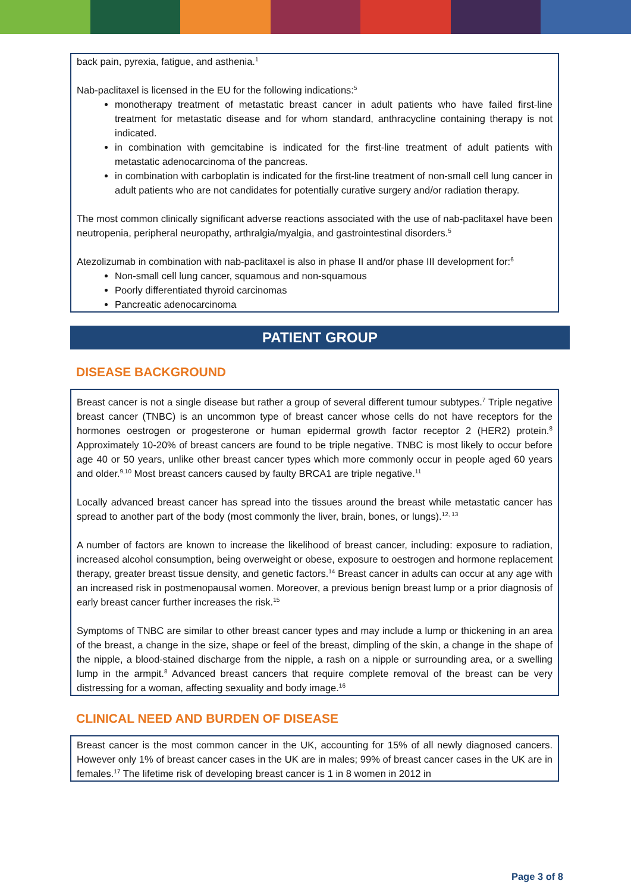back pain, pyrexia, fatigue, and asthenia.<sup>1</sup>
Nab-paclitaxel is licensed in the EU for the following indications:<sup>5</sup>
monotherapy treatment of metastatic breast cancer in adult patients who have failed first-line treatment for metastatic disease and for whom standard, anthracycline containing therapy is not indicated.
in combination with gemcitabine is indicated for the first-line treatment of adult patients with metastatic adenocarcinoma of the pancreas.
in combination with carboplatin is indicated for the first-line treatment of non-small cell lung cancer in adult patients who are not candidates for potentially curative surgery and/or radiation therapy.
The most common clinically significant adverse reactions associated with the use of nab-paclitaxel have been neutropenia, peripheral neuropathy, arthralgia/myalgia, and gastrointestinal disorders.<sup>5</sup>
Atezolizumab in combination with nab-paclitaxel is also in phase II and/or phase III development for:<sup>6</sup>
Non-small cell lung cancer, squamous and non-squamous
Poorly differentiated thyroid carcinomas
Pancreatic adenocarcinoma
PATIENT GROUP
DISEASE BACKGROUND
Breast cancer is not a single disease but rather a group of several different tumour subtypes.<sup>7</sup> Triple negative breast cancer (TNBC) is an uncommon type of breast cancer whose cells do not have receptors for the hormones oestrogen or progesterone or human epidermal growth factor receptor 2 (HER2) protein.<sup>8</sup> Approximately 10-20% of breast cancers are found to be triple negative. TNBC is most likely to occur before age 40 or 50 years, unlike other breast cancer types which more commonly occur in people aged 60 years and older.<sup>9,10</sup> Most breast cancers caused by faulty BRCA1 are triple negative.<sup>11</sup>
Locally advanced breast cancer has spread into the tissues around the breast while metastatic cancer has spread to another part of the body (most commonly the liver, brain, bones, or lungs).<sup>12, 13</sup>
A number of factors are known to increase the likelihood of breast cancer, including: exposure to radiation, increased alcohol consumption, being overweight or obese, exposure to oestrogen and hormone replacement therapy, greater breast tissue density, and genetic factors.<sup>14</sup> Breast cancer in adults can occur at any age with an increased risk in postmenopausal women. Moreover, a previous benign breast lump or a prior diagnosis of early breast cancer further increases the risk.<sup>15</sup>
Symptoms of TNBC are similar to other breast cancer types and may include a lump or thickening in an area of the breast, a change in the size, shape or feel of the breast, dimpling of the skin, a change in the shape of the nipple, a blood-stained discharge from the nipple, a rash on a nipple or surrounding area, or a swelling lump in the armpit.<sup>8</sup> Advanced breast cancers that require complete removal of the breast can be very distressing for a woman, affecting sexuality and body image.<sup>16</sup>
CLINICAL NEED AND BURDEN OF DISEASE
Breast cancer is the most common cancer in the UK, accounting for 15% of all newly diagnosed cancers. However only 1% of breast cancer cases in the UK are in males; 99% of breast cancer cases in the UK are in females.<sup>17</sup> The lifetime risk of developing breast cancer is 1 in 8 women in 2012 in
Page 3 of 8